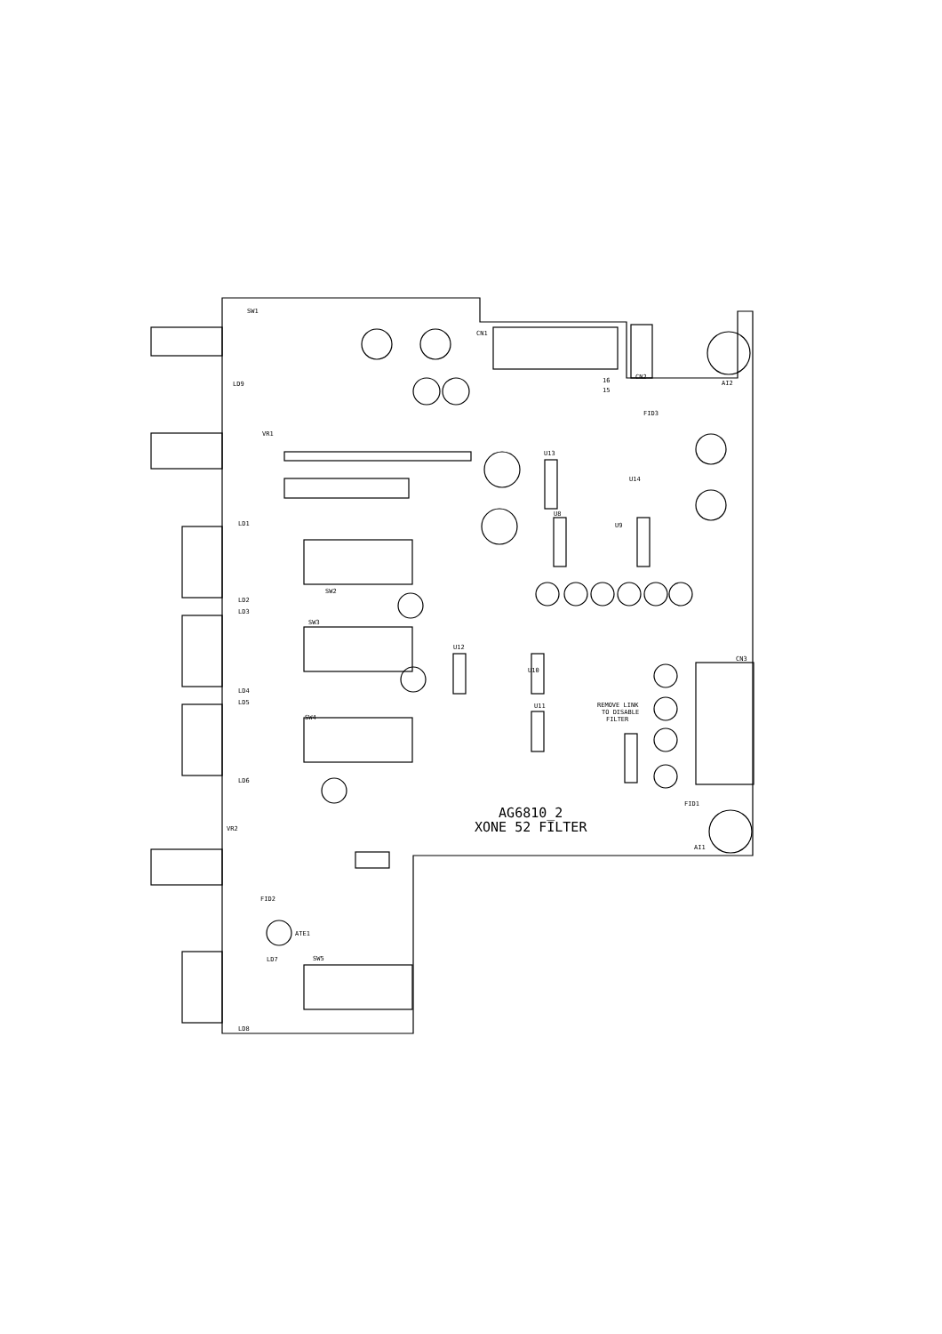SW1
CN1
CN2
AI2
VR1
VR2
CN3
AI1
SW2
SW3
SW4
SW5
LD1
LD2
LD3
LD4
LD5
LD6
LD7
LD8
LD9
FID3
FID1
FID2
ATE1
16
15
U10
U11
U12
U13
U14
U8
U9
REMOVE LINK
TO DISABLE
FILTER
AG6810_2
XONE 52 FILTER